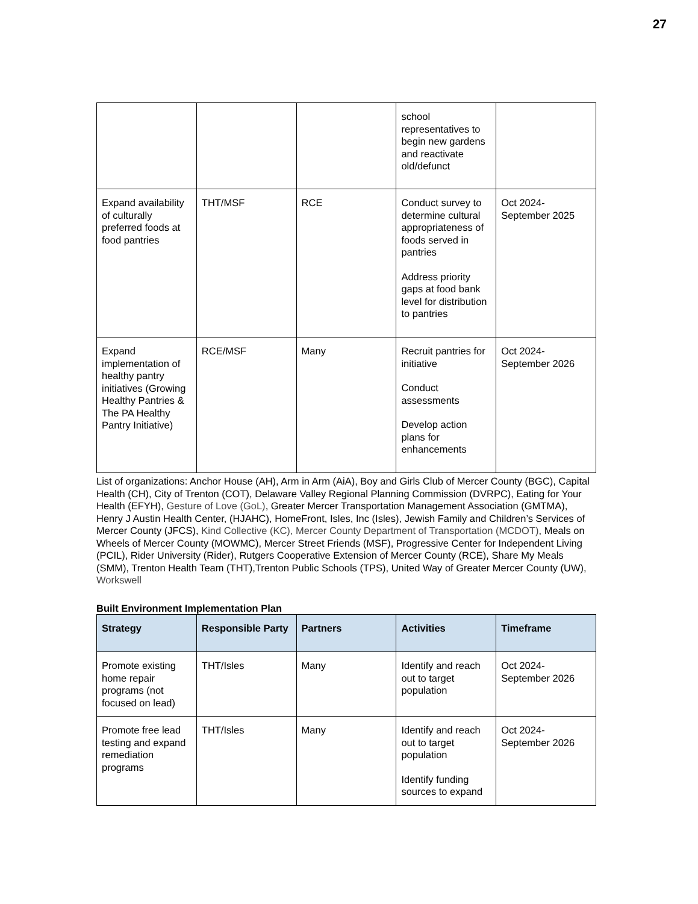27
| | | | school representatives to begin new gardens and reactivate old/defunct | |
| Expand availability of culturally preferred foods at food pantries | THT/MSF | RCE | Conduct survey to determine cultural appropriateness of foods served in pantries Address priority gaps at food bank level for distribution to pantries | Oct 2024-September 2025 |
| Expand implementation of healthy pantry initiatives (Growing Healthy Pantries & The PA Healthy Pantry Initiative) | RCE/MSF | Many | Recruit pantries for initiative Conduct assessments Develop action plans for enhancements | Oct 2024-September 2026 |
List of organizations: Anchor House (AH), Arm in Arm (AiA), Boy and Girls Club of Mercer County (BGC), Capital Health (CH), City of Trenton (COT), Delaware Valley Regional Planning Commission (DVRPC), Eating for Your Health (EFYH), Gesture of Love (GoL), Greater Mercer Transportation Management Association (GMTMA), Henry J Austin Health Center, (HJAHC), HomeFront, Isles, Inc (Isles), Jewish Family and Children’s Services of Mercer County (JFCS), Kind Collective (KC), Mercer County Department of Transportation (MCDOT), Meals on Wheels of Mercer County (MOWMC), Mercer Street Friends (MSF), Progressive Center for Independent Living (PCIL), Rider University (Rider), Rutgers Cooperative Extension of Mercer County (RCE), Share My Meals (SMM), Trenton Health Team (THT),Trenton Public Schools (TPS), United Way of Greater Mercer County (UW), Workswell
Built Environment Implementation Plan
| Strategy | Responsible Party | Partners | Activities | Timeframe |
| --- | --- | --- | --- | --- |
| Promote existing home repair programs (not focused on lead) | THT/Isles | Many | Identify and reach out to target population | Oct 2024-September 2026 |
| Promote free lead testing and expand remediation programs | THT/Isles | Many | Identify and reach out to target population Identify funding sources to expand | Oct 2024-September 2026 |